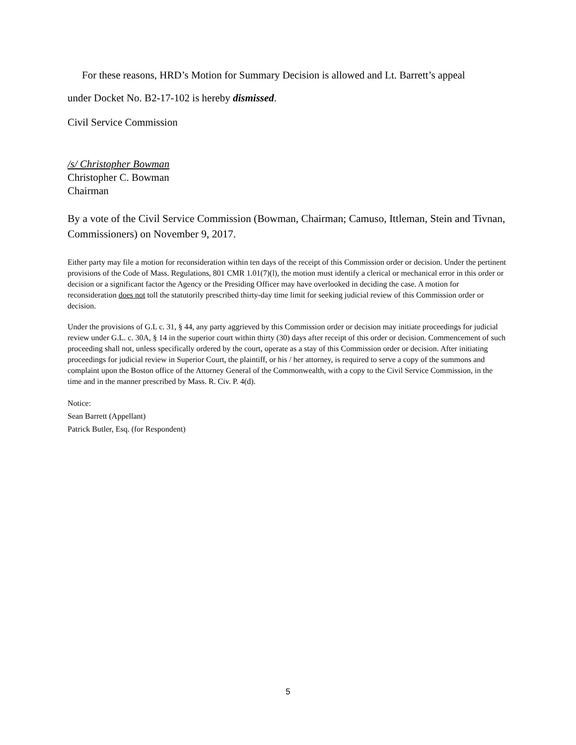For these reasons, HRD’s Motion for Summary Decision is allowed and Lt. Barrett’s appeal
under Docket No. B2-17-102 is hereby dismissed.
Civil Service Commission
/s/ Christopher Bowman
Christopher C. Bowman
Chairman
By a vote of the Civil Service Commission (Bowman, Chairman; Camuso, Ittleman, Stein and Tivnan, Commissioners) on November 9, 2017.
Either party may file a motion for reconsideration within ten days of the receipt of this Commission order or decision. Under the pertinent provisions of the Code of Mass. Regulations, 801 CMR 1.01(7)(l), the motion must identify a clerical or mechanical error in this order or decision or a significant factor the Agency or the Presiding Officer may have overlooked in deciding the case. A motion for reconsideration does not toll the statutorily prescribed thirty-day time limit for seeking judicial review of this Commission order or decision.
Under the provisions of G.L c. 31, § 44, any party aggrieved by this Commission order or decision may initiate proceedings for judicial review under G.L. c. 30A, § 14 in the superior court within thirty (30) days after receipt of this order or decision. Commencement of such proceeding shall not, unless specifically ordered by the court, operate as a stay of this Commission order or decision. After initiating proceedings for judicial review in Superior Court, the plaintiff, or his / her attorney, is required to serve a copy of the summons and complaint upon the Boston office of the Attorney General of the Commonwealth, with a copy to the Civil Service Commission, in the time and in the manner prescribed by Mass. R. Civ. P. 4(d).
Notice:
Sean Barrett (Appellant)
Patrick Butler, Esq. (for Respondent)
5